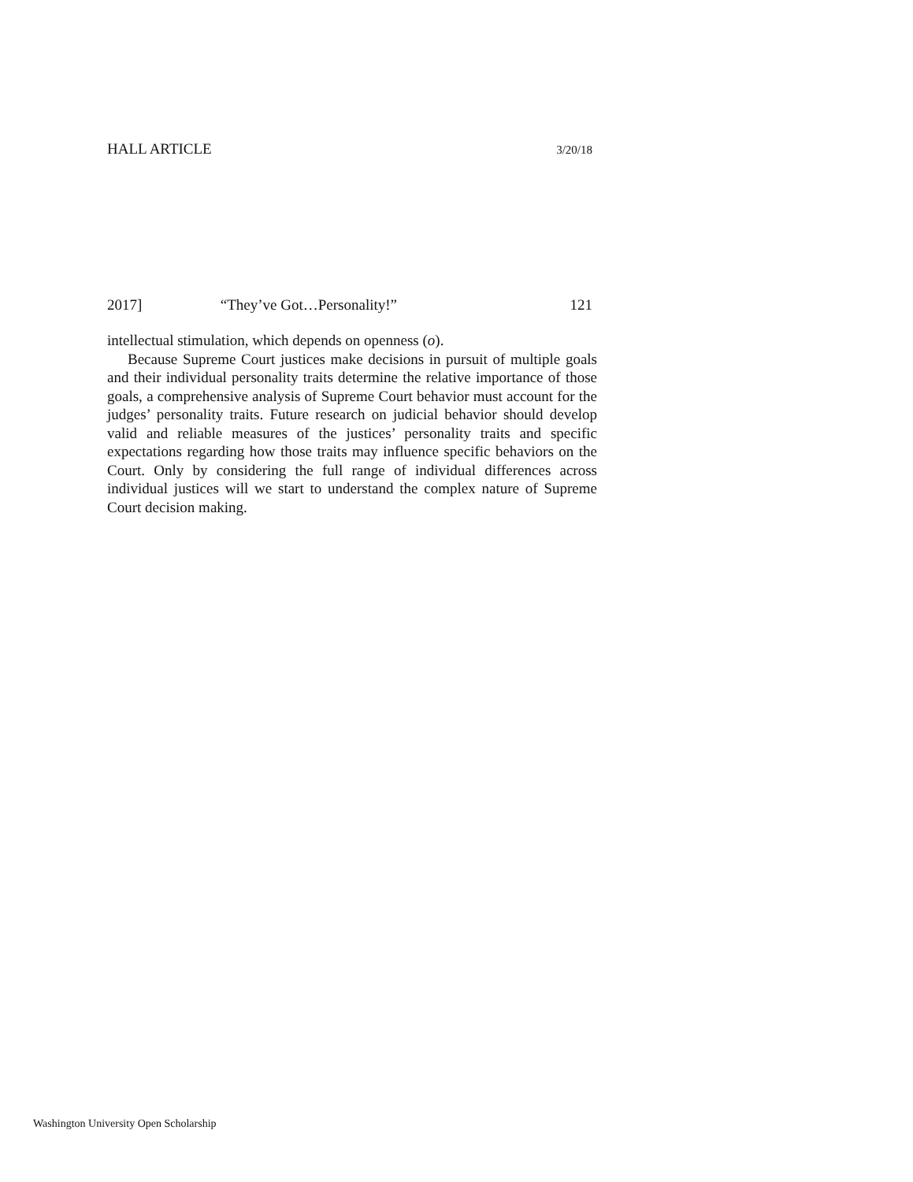HALL ARTICLE 3/20/18
2017] “They’ve Got…Personality!” 121
intellectual stimulation, which depends on openness (o).
Because Supreme Court justices make decisions in pursuit of multiple goals and their individual personality traits determine the relative importance of those goals, a comprehensive analysis of Supreme Court behavior must account for the judges’ personality traits. Future research on judicial behavior should develop valid and reliable measures of the justices’ personality traits and specific expectations regarding how those traits may influence specific behaviors on the Court. Only by considering the full range of individual differences across individual justices will we start to understand the complex nature of Supreme Court decision making.
Washington University Open Scholarship